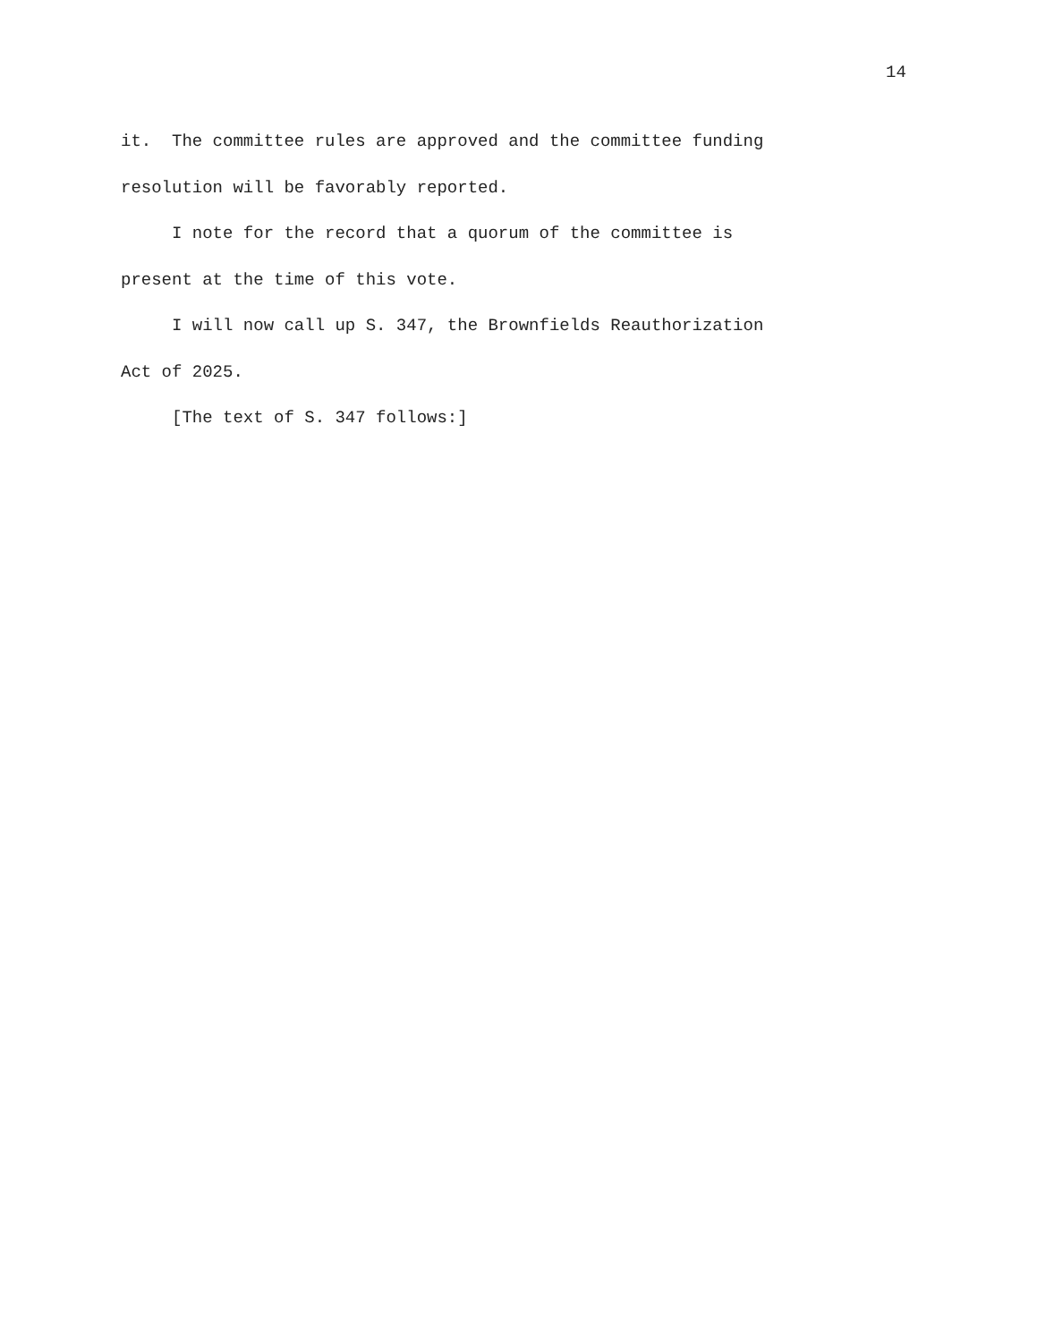14
it. The committee rules are approved and the committee funding resolution will be favorably reported.
I note for the record that a quorum of the committee is present at the time of this vote.
I will now call up S. 347, the Brownfields Reauthorization Act of 2025.
[The text of S. 347 follows:]